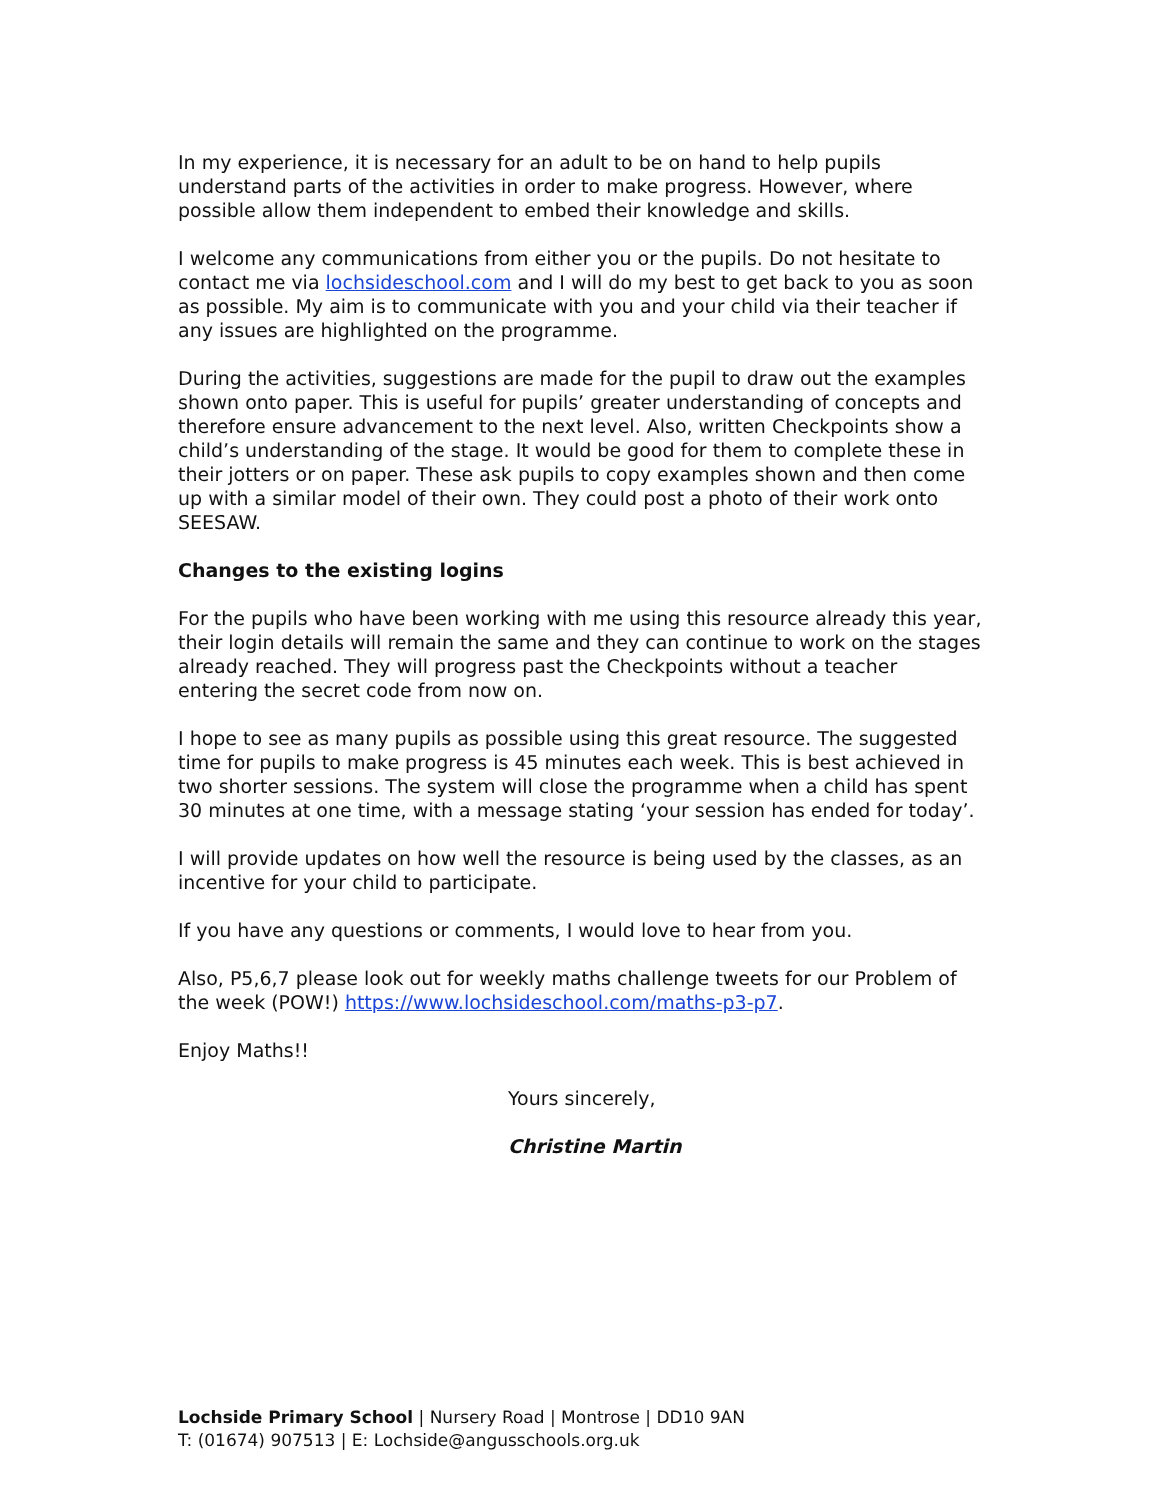In my experience, it is necessary for an adult to be on hand to help pupils understand parts of the activities in order to make progress. However, where possible allow them independent to embed their knowledge and skills.
I welcome any communications from either you or the pupils. Do not hesitate to contact me via lochsideschool.com and I will do my best to get back to you as soon as possible. My aim is to communicate with you and your child via their teacher if any issues are highlighted on the programme.
During the activities, suggestions are made for the pupil to draw out the examples shown onto paper. This is useful for pupils’ greater understanding of concepts and therefore ensure advancement to the next level. Also, written Checkpoints show a child’s understanding of the stage. It would be good for them to complete these in their jotters or on paper. These ask pupils to copy examples shown and then come up with a similar model of their own. They could post a photo of their work onto SEESAW.
Changes to the existing logins
For the pupils who have been working with me using this resource already this year, their login details will remain the same and they can continue to work on the stages already reached. They will progress past the Checkpoints without a teacher entering the secret code from now on.
I hope to see as many pupils as possible using this great resource. The suggested time for pupils to make progress is 45 minutes each week. This is best achieved in two shorter sessions. The system will close the programme when a child has spent 30 minutes at one time, with a message stating ‘your session has ended for today’.
I will provide updates on how well the resource is being used by the classes, as an incentive for your child to participate.
If you have any questions or comments, I would love to hear from you.
Also, P5,6,7 please look out for weekly maths challenge tweets for our Problem of the week (POW!) https://www.lochsideschool.com/maths-p3-p7.
Enjoy Maths!!
Yours sincerely,
Christine Martin
Lochside Primary School | Nursery Road | Montrose | DD10 9AN
T: (01674) 907513 | E: Lochside@angusschools.org.uk